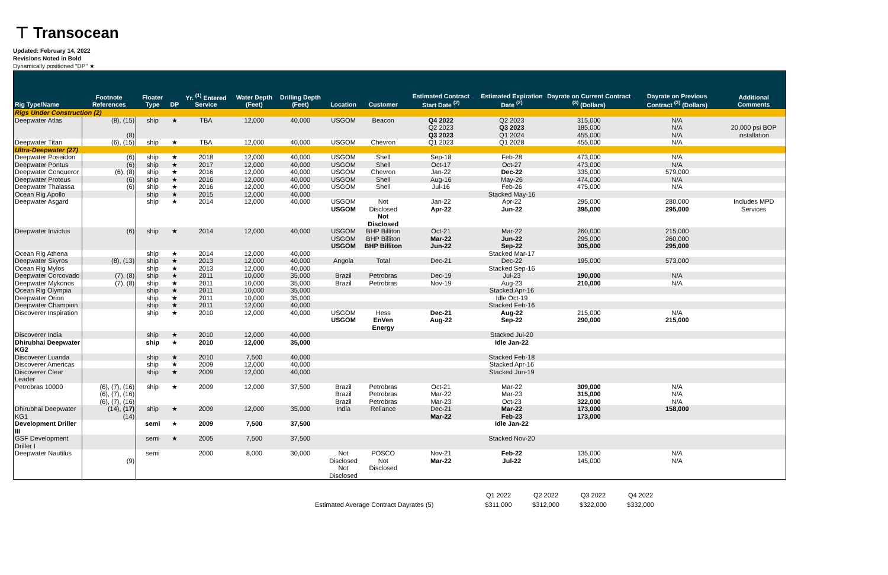⊤ Transocean
Updated: February 14, 2022
Revisions Noted in Bold
Dynamically positioned "DP" ★
| Rig Type/Name | Footnote References | Floater Type | DP | Yr. <sup>(1)</sup> Entered Service | Water Depth (Feet) | Drilling Depth (Feet) | Location | Customer | Estimated Contract Start Date <sup>(2)</sup> | Estimated Expiration Date <sup>(2)</sup> | Dayrate on Current Contract <sup>(3)</sup> (Dollars) | Dayrate on Previous Contract <sup>(3)</sup> (Dollars) | Additional Comments |
| --- | --- | --- | --- | --- | --- | --- | --- | --- | --- | --- | --- | --- | --- |
| Rigs Under Construction (2) | | | | | | | | | | | | | |
| Deepwater Atlas | (8), (15) (8) | ship | ★ | TBA | 12,000 | 40,000 | USGOM | Beacon | Q4 2022 Q2 2023 Q3 2023 | Q2 2023 Q3 2023 Q1 2024 | 315,000 185,000 455,000 | N/A N/A N/A | 20,000 psi BOP installation |
| Deepwater Titan | (6), (15) | ship | ★ | TBA | 12,000 | 40,000 | USGOM | Chevron | Q1 2023 | Q1 2028 | 455,000 | N/A | |
| Ultra-Deepwater (27) | | | | | | | | | | | | | |
| Deepwater Poseidon | (6) | ship | ★ | 2018 | 12,000 | 40,000 | USGOM | Shell | Sep-18 | Feb-28 | 473,000 | N/A | |
| Deepwater Pontus | (6) | ship | ★ | 2017 | 12,000 | 40,000 | USGOM | Shell | Oct-17 | Oct-27 | 473,000 | N/A | |
| Deepwater Conqueror | (6), (8) | ship | ★ | 2016 | 12,000 | 40,000 | USGOM | Chevron | Jan-22 | Dec-22 | 335,000 | 579,000 | |
| Deepwater Proteus | (6) | ship | ★ | 2016 | 12,000 | 40,000 | USGOM | Shell | Aug-16 | May-26 | 474,000 | N/A | |
| Deepwater Thalassa | (6) | ship | ★ | 2016 | 12,000 | 40,000 | USGOM | Shell | Jul-16 | Feb-26 | 475,000 | N/A | |
| Ocean Rig Apollo | | ship | ★ | 2015 | 12,000 | 40,000 | | | | Stacked May-16 | | | |
| Deepwater Asgard | | ship | ★ | 2014 | 12,000 | 40,000 | USGOM USGOM | Not Disclosed Not Disclosed | Jan-22 Apr-22 | Apr-22 Jun-22 | 295,000 395,000 | 280,000 295,000 | Includes MPD Services |
| Deepwater Invictus | (6) | ship | ★ | 2014 | 12,000 | 40,000 | USGOM USGOM USGOM | BHP Billiton BHP Billiton BHP Billiton | Oct-21 Mar-22 Jun-22 | Mar-22 Jun-22 Sep-22 | 260,000 295,000 305,000 | 215,000 260,000 295,000 | |
| Ocean Rig Athena | | ship | ★ | 2014 | 12,000 | 40,000 | | | | Stacked Mar-17 | | | |
| Deepwater Skyros | (8), (13) | ship | ★ | 2013 | 12,000 | 40,000 | Angola | Total | Dec-21 | Dec-22 | 195,000 | 573,000 | |
| Ocean Rig Mylos | | ship | ★ | 2013 | 12,000 | 40,000 | | | | Stacked Sep-16 | | | |
| Deepwater Corcovado | (7), (8) | ship | ★ | 2011 | 10,000 | 35,000 | Brazil | Petrobras | Dec-19 | Jul-23 | 190,000 | N/A | |
| Deepwater Mykonos | (7), (8) | ship | ★ | 2011 | 10,000 | 35,000 | Brazil | Petrobras | Nov-19 | Aug-23 | 210,000 | N/A | |
| Ocean Rig Olympia | | ship | ★ | 2011 | 10,000 | 35,000 | | | | Stacked Apr-16 | | | |
| Deepwater Orion | | ship | ★ | 2011 | 10,000 | 35,000 | | | | Idle Oct-19 | | | |
| Deepwater Champion | | ship | ★ | 2011 | 12,000 | 40,000 | | | | Stacked Feb-16 | | | |
| Discoverer Inspiration | | ship | ★ | 2010 | 12,000 | 40,000 | USGOM USGOM | Hess EnVen Energy | Dec-21 Aug-22 | Aug-22 Sep-22 | 215,000 290,000 | N/A 215,000 | |
| Discoverer India | | ship | ★ | 2010 | 12,000 | 40,000 | | | | Stacked Jul-20 | | | |
| Dhirubhai Deepwater KG2 | | ship | ★ | 2010 | 12,000 | 35,000 | | | | Idle Jan-22 | | | |
| Discoverer Luanda | | ship | ★ | 2010 | 7,500 | 40,000 | | | | Stacked Feb-18 | | | |
| Discoverer Americas | | ship | ★ | 2009 | 12,000 | 40,000 | | | | Stacked Apr-16 | | | |
| Discoverer Clear Leader | | ship | ★ | 2009 | 12,000 | 40,000 | | | | Stacked Jun-19 | | | |
| Petrobras 10000 | (6), (7), (16) (6), (7), (16) (6), (7), (16) | ship | ★ | 2009 | 12,000 | 37,500 | Brazil Brazil Brazil | Petrobras Petrobras Petrobras | Oct-21 Mar-22 Mar-23 | Mar-22 Mar-23 Oct-23 | 309,000 315,000 322,000 | N/A N/A N/A | |
| Dhirubhai Deepwater KG1 | (14), (17) (14) | ship | ★ | 2009 | 12,000 | 35,000 | India | Reliance | Dec-21 Mar-22 | Mar-22 Feb-23 | 173,000 173,000 | 158,000 | |
| Development Driller III | | semi | ★ | 2009 | 7,500 | 37,500 | | | | Idle Jan-22 | | | |
| GSF Development Driller I | | semi | ★ | 2005 | 7,500 | 37,500 | | | | Stacked Nov-20 | | | |
| Deepwater Nautilus | (9) | semi | | 2000 | 8,000 | 30,000 | Not Disclosed Not Disclosed | POSCO Not Disclosed | Nov-21 Mar-22 | Feb-22 Jul-22 | 135,000 145,000 | N/A N/A | |
| | Q1 2022 | Q2 2022 | Q3 2022 | Q4 2022 |
| Estimated Average Contract Dayrates (5) | $311,000 | $312,000 | $322,000 | $332,000 |